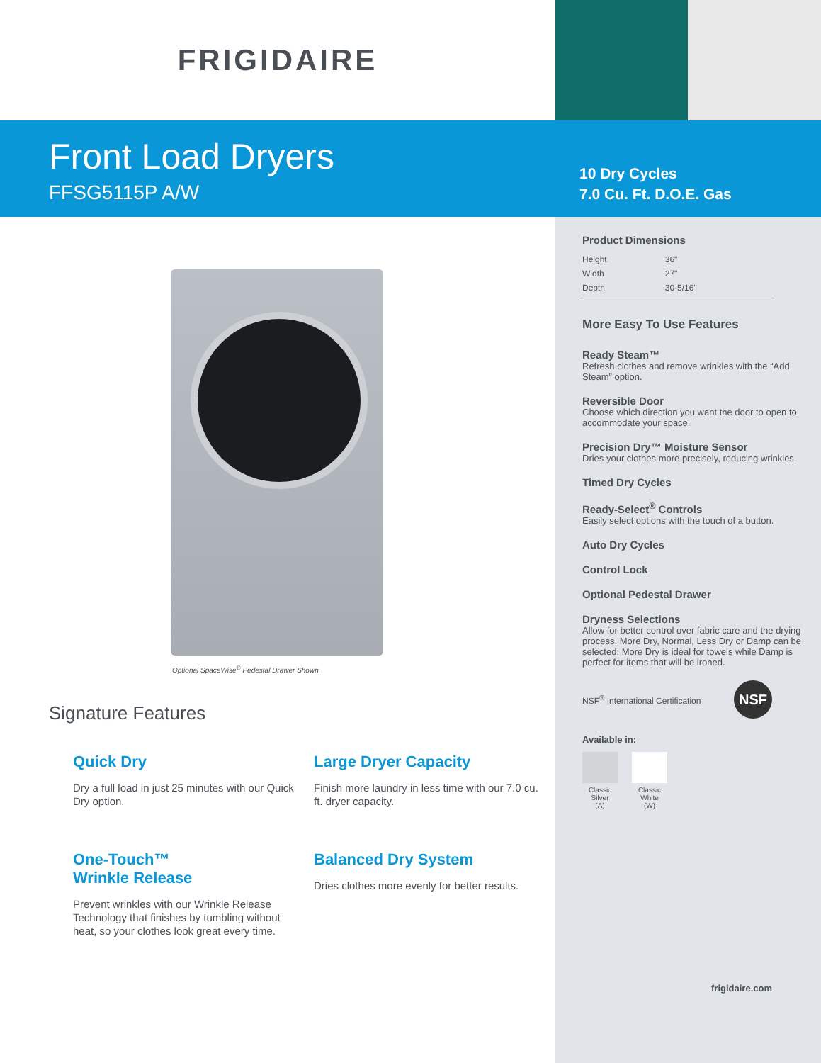FRIGIDAIRE
Front Load Dryers
FFSG5115P A/W
10 Dry Cycles
7.0 Cu. Ft. D.O.E. Gas
Optional SpaceWise<sup>®</sup> Pedestal Drawer Shown
Signature Features
Quick Dry
Dry a full load in just 25 minutes with our Quick Dry option.
Large Dryer Capacity
Finish more laundry in less time with our 7.0 cu. ft. dryer capacity.
One-Touch™
Wrinkle Release
Prevent wrinkles with our Wrinkle Release Technology that finishes by tumbling without heat, so your clothes look great every time.
Balanced Dry System
Dries clothes more evenly for better results.
Product Dimensions
| Height | 36" |
| Width | 27" |
| Depth | 30-5/16" |
More Easy To Use Features
Ready Steam™
Refresh clothes and remove wrinkles with the “Add Steam” option.
Reversible Door
Choose which direction you want the door to open to accommodate your space.
Precision Dry™ Moisture Sensor
Dries your clothes more precisely, reducing wrinkles.
Timed Dry Cycles
Ready-Select<sup>®</sup> Controls
Easily select options with the touch of a button.
Auto Dry Cycles
Control Lock
Optional Pedestal Drawer
Dryness Selections
Allow for better control over fabric care and the drying process. More Dry, Normal, Less Dry or Damp can be selected. More Dry is ideal for towels while Damp is perfect for items that will be ironed.
NSF<sup>®</sup> International Certification NSF
Available in:
Classic
Silver
(A)
Classic
White
(W)
frigidaire.com